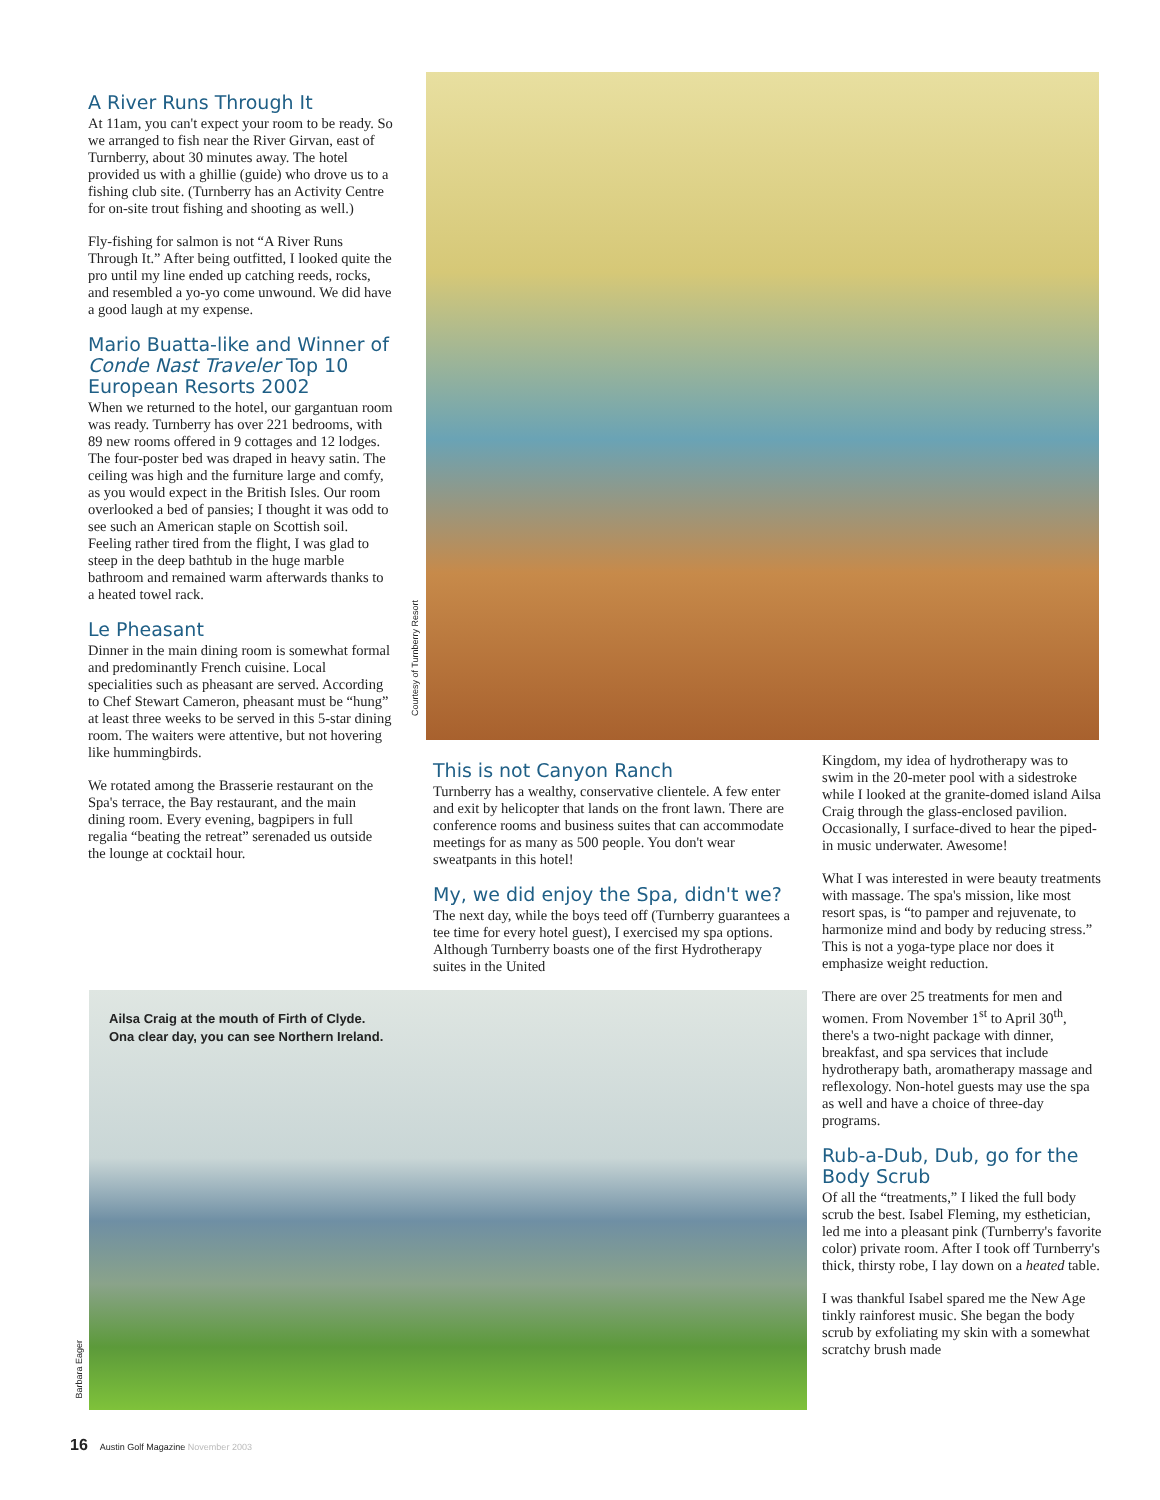A River Runs Through It
At 11am, you can't expect your room to be ready. So we arranged to fish near the River Girvan, east of Turnberry, about 30 minutes away. The hotel provided us with a ghillie (guide) who drove us to a fishing club site. (Turnberry has an Activity Centre for on-site trout fishing and shooting as well.)
Fly-fishing for salmon is not “A River Runs Through It.” After being outfitted, I looked quite the pro until my line ended up catching reeds, rocks, and resembled a yo-yo come unwound. We did have a good laugh at my expense.
Mario Buatta-like and Winner of Conde Nast Traveler Top 10 European Resorts 2002
When we returned to the hotel, our gargantuan room was ready. Turnberry has over 221 bedrooms, with 89 new rooms offered in 9 cottages and 12 lodges. The four-poster bed was draped in heavy satin. The ceiling was high and the furniture large and comfy, as you would expect in the British Isles. Our room overlooked a bed of pansies; I thought it was odd to see such an American staple on Scottish soil. Feeling rather tired from the flight, I was glad to steep in the deep bathtub in the huge marble bathroom and remained warm afterwards thanks to a heated towel rack.
Le Pheasant
Dinner in the main dining room is somewhat formal and predominantly French cuisine. Local specialities such as pheasant are served. According to Chef Stewart Cameron, pheasant must be “hung” at least three weeks to be served in this 5-star dining room. The waiters were attentive, but not hovering like hummingbirds.
We rotated among the Brasserie restaurant on the Spa's terrace, the Bay restaurant, and the main dining room. Every evening, bagpipers in full regalia “beating the retreat” serenaded us outside the lounge at cocktail hour.
Courtesy of Turnberry Resort
This is not Canyon Ranch
Turnberry has a wealthy, conservative clientele. A few enter and exit by helicopter that lands on the front lawn. There are conference rooms and business suites that can accommodate meetings for as many as 500 people. You don't wear sweatpants in this hotel!
My, we did enjoy the Spa, didn't we?
The next day, while the boys teed off (Turnberry guarantees a tee time for every hotel guest), I exercised my spa options. Although Turnberry boasts one of the first Hydrotherapy suites in the United
Kingdom, my idea of hydrotherapy was to swim in the 20-meter pool with a sidestroke while I looked at the granite-domed island Ailsa Craig through the glass-enclosed pavilion. Occasionally, I surface-dived to hear the piped-in music underwater. Awesome!
What I was interested in were beauty treatments with massage. The spa's mission, like most resort spas, is “to pamper and rejuvenate, to harmonize mind and body by reducing stress.” This is not a yoga-type place nor does it emphasize weight reduction.
There are over 25 treatments for men and women. From November 1<sup>st</sup> to April 30<sup>th</sup>, there's a two-night package with dinner, breakfast, and spa services that include hydrotherapy bath, aromatherapy massage and reflexology. Non-hotel guests may use the spa as well and have a choice of three-day programs.
Rub-a-Dub, Dub, go for the Body Scrub
Of all the “treatments,” I liked the full body scrub the best. Isabel Fleming, my esthetician, led me into a pleasant pink (Turnberry's favorite color) private room. After I took off Turnberry's thick, thirsty robe, I lay down on a heated table.
I was thankful Isabel spared me the New Age tinkly rainforest music. She began the body scrub by exfoliating my skin with a somewhat scratchy brush made
Ailsa Craig at the mouth of Firth of Clyde.
Ona clear day, you can see Northern Ireland.
Barbara Eager
16 Austin Golf Magazine November 2003